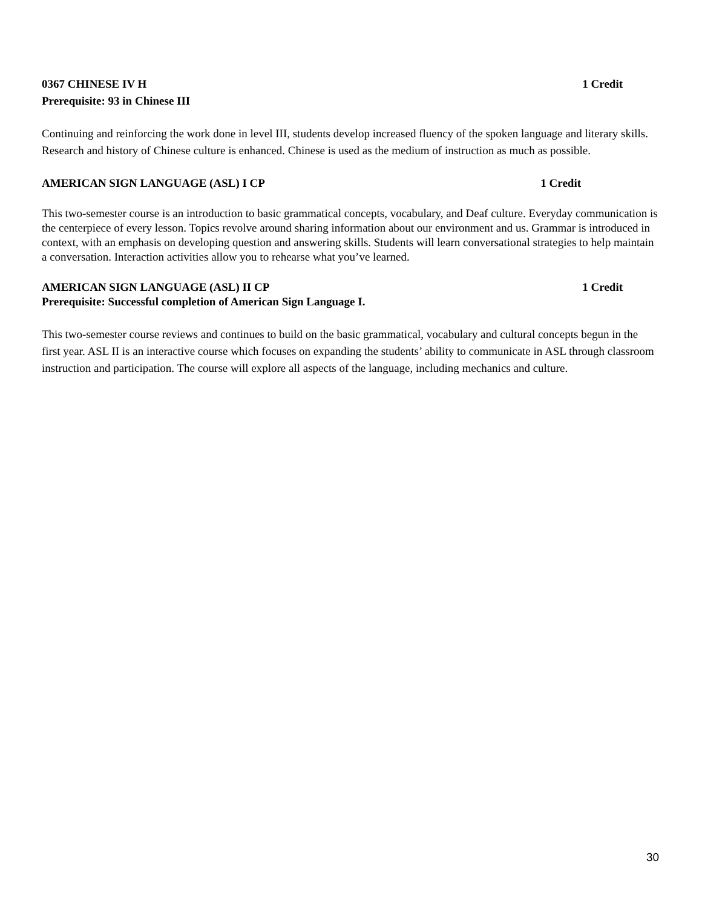0367 CHINESE IV H 1 Credit
Prerequisite: 93 in Chinese III
Continuing and reinforcing the work done in level III, students develop increased fluency of the spoken language and literary skills. Research and history of Chinese culture is enhanced. Chinese is used as the medium of instruction as much as possible.
AMERICAN SIGN LANGUAGE (ASL) I CP 1 Credit
This two-semester course is an introduction to basic grammatical concepts, vocabulary, and Deaf culture. Everyday communication is the centerpiece of every lesson. Topics revolve around sharing information about our environment and us. Grammar is introduced in context, with an emphasis on developing question and answering skills. Students will learn conversational strategies to help maintain a conversation. Interaction activities allow you to rehearse what you’ve learned.
AMERICAN SIGN LANGUAGE (ASL) II CP 1 Credit
Prerequisite: Successful completion of American Sign Language I.
This two-semester course reviews and continues to build on the basic grammatical, vocabulary and cultural concepts begun in the first year. ASL II is an interactive course which focuses on expanding the students’ ability to communicate in ASL through classroom instruction and participation. The course will explore all aspects of the language, including mechanics and culture.
30